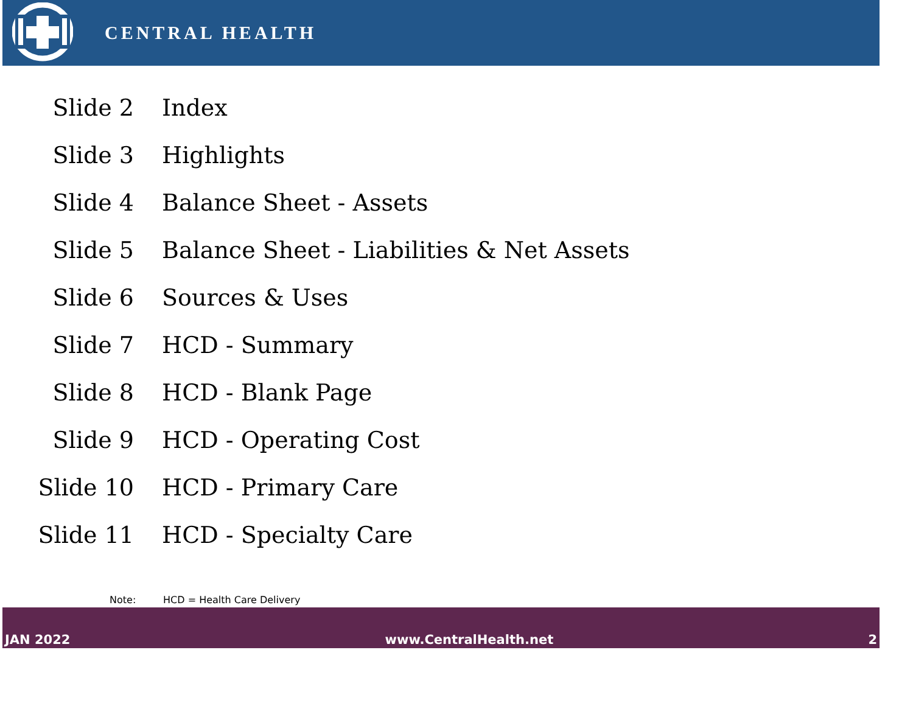CENTRAL HEALTH
| Slide 2 | Index |
| Slide 3 | Highlights |
| Slide 4 | Balance Sheet - Assets |
| Slide 5 | Balance Sheet - Liabilities & Net Assets |
| Slide 6 | Sources & Uses |
| Slide 7 | HCD - Summary |
| Slide 8 | HCD - Blank Page |
| Slide 9 | HCD - Operating Cost |
| Slide 10 | HCD - Primary Care |
| Slide 11 | HCD - Specialty Care |
Note: HCD = Health Care Delivery
JAN 2022
www.CentralHealth.net
2